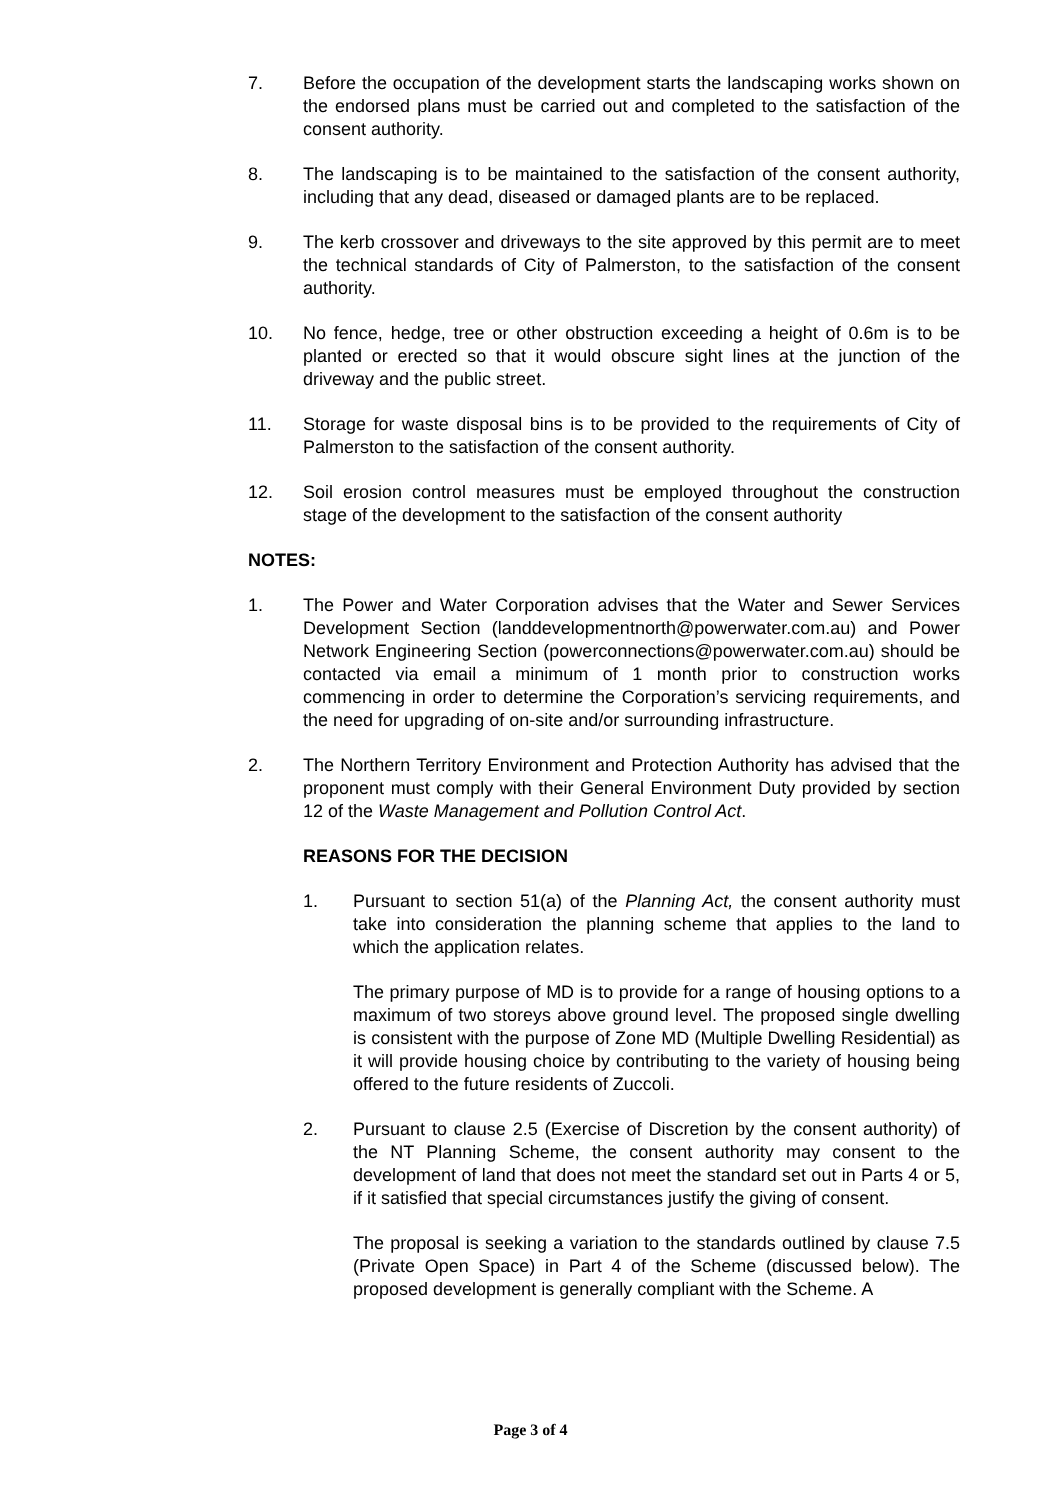7. Before the occupation of the development starts the landscaping works shown on the endorsed plans must be carried out and completed to the satisfaction of the consent authority.
8. The landscaping is to be maintained to the satisfaction of the consent authority, including that any dead, diseased or damaged plants are to be replaced.
9. The kerb crossover and driveways to the site approved by this permit are to meet the technical standards of City of Palmerston, to the satisfaction of the consent authority.
10. No fence, hedge, tree or other obstruction exceeding a height of 0.6m is to be planted or erected so that it would obscure sight lines at the junction of the driveway and the public street.
11. Storage for waste disposal bins is to be provided to the requirements of City of Palmerston to the satisfaction of the consent authority.
12. Soil erosion control measures must be employed throughout the construction stage of the development to the satisfaction of the consent authority
NOTES:
1. The Power and Water Corporation advises that the Water and Sewer Services Development Section (landdevelopmentnorth@powerwater.com.au) and Power Network Engineering Section (powerconnections@powerwater.com.au) should be contacted via email a minimum of 1 month prior to construction works commencing in order to determine the Corporation’s servicing requirements, and the need for upgrading of on-site and/or surrounding infrastructure.
2. The Northern Territory Environment and Protection Authority has advised that the proponent must comply with their General Environment Duty provided by section 12 of the Waste Management and Pollution Control Act.
REASONS FOR THE DECISION
1. Pursuant to section 51(a) of the Planning Act, the consent authority must take into consideration the planning scheme that applies to the land to which the application relates.
The primary purpose of MD is to provide for a range of housing options to a maximum of two storeys above ground level. The proposed single dwelling is consistent with the purpose of Zone MD (Multiple Dwelling Residential) as it will provide housing choice by contributing to the variety of housing being offered to the future residents of Zuccoli.
2. Pursuant to clause 2.5 (Exercise of Discretion by the consent authority) of the NT Planning Scheme, the consent authority may consent to the development of land that does not meet the standard set out in Parts 4 or 5, if it satisfied that special circumstances justify the giving of consent.
The proposal is seeking a variation to the standards outlined by clause 7.5 (Private Open Space) in Part 4 of the Scheme (discussed below). The proposed development is generally compliant with the Scheme. A
Page 3 of 4